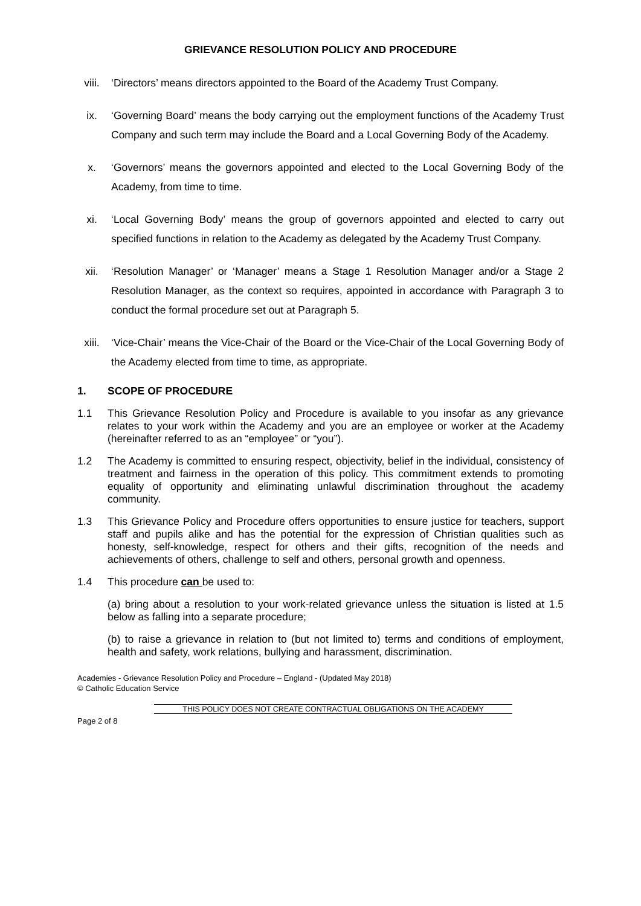GRIEVANCE RESOLUTION POLICY AND PROCEDURE
viii. ‘Directors’ means directors appointed to the Board of the Academy Trust Company.
ix. ‘Governing Board’ means the body carrying out the employment functions of the Academy Trust Company and such term may include the Board and a Local Governing Body of the Academy.
x. ‘Governors’ means the governors appointed and elected to the Local Governing Body of the Academy, from time to time.
xi. ‘Local Governing Body’ means the group of governors appointed and elected to carry out specified functions in relation to the Academy as delegated by the Academy Trust Company.
xii. ‘Resolution Manager’ or ‘Manager’ means a Stage 1 Resolution Manager and/or a Stage 2 Resolution Manager, as the context so requires, appointed in accordance with Paragraph 3 to conduct the formal procedure set out at Paragraph 5.
xiii. ‘Vice-Chair’ means the Vice-Chair of the Board or the Vice-Chair of the Local Governing Body of the Academy elected from time to time, as appropriate.
1. SCOPE OF PROCEDURE
1.1 This Grievance Resolution Policy and Procedure is available to you insofar as any grievance relates to your work within the Academy and you are an employee or worker at the Academy (hereinafter referred to as an “employee” or “you”).
1.2 The Academy is committed to ensuring respect, objectivity, belief in the individual, consistency of treatment and fairness in the operation of this policy. This commitment extends to promoting equality of opportunity and eliminating unlawful discrimination throughout the academy community.
1.3 This Grievance Policy and Procedure offers opportunities to ensure justice for teachers, support staff and pupils alike and has the potential for the expression of Christian qualities such as honesty, self-knowledge, respect for others and their gifts, recognition of the needs and achievements of others, challenge to self and others, personal growth and openness.
1.4 This procedure can be used to:
(a) bring about a resolution to your work-related grievance unless the situation is listed at 1.5 below as falling into a separate procedure;
(b) to raise a grievance in relation to (but not limited to) terms and conditions of employment, health and safety, work relations, bullying and harassment, discrimination.
Academies - Grievance Resolution Policy and Procedure – England - (Updated May 2018)
© Catholic Education Service
THIS POLICY DOES NOT CREATE CONTRACTUAL OBLIGATIONS ON THE ACADEMY
Page 2 of 8